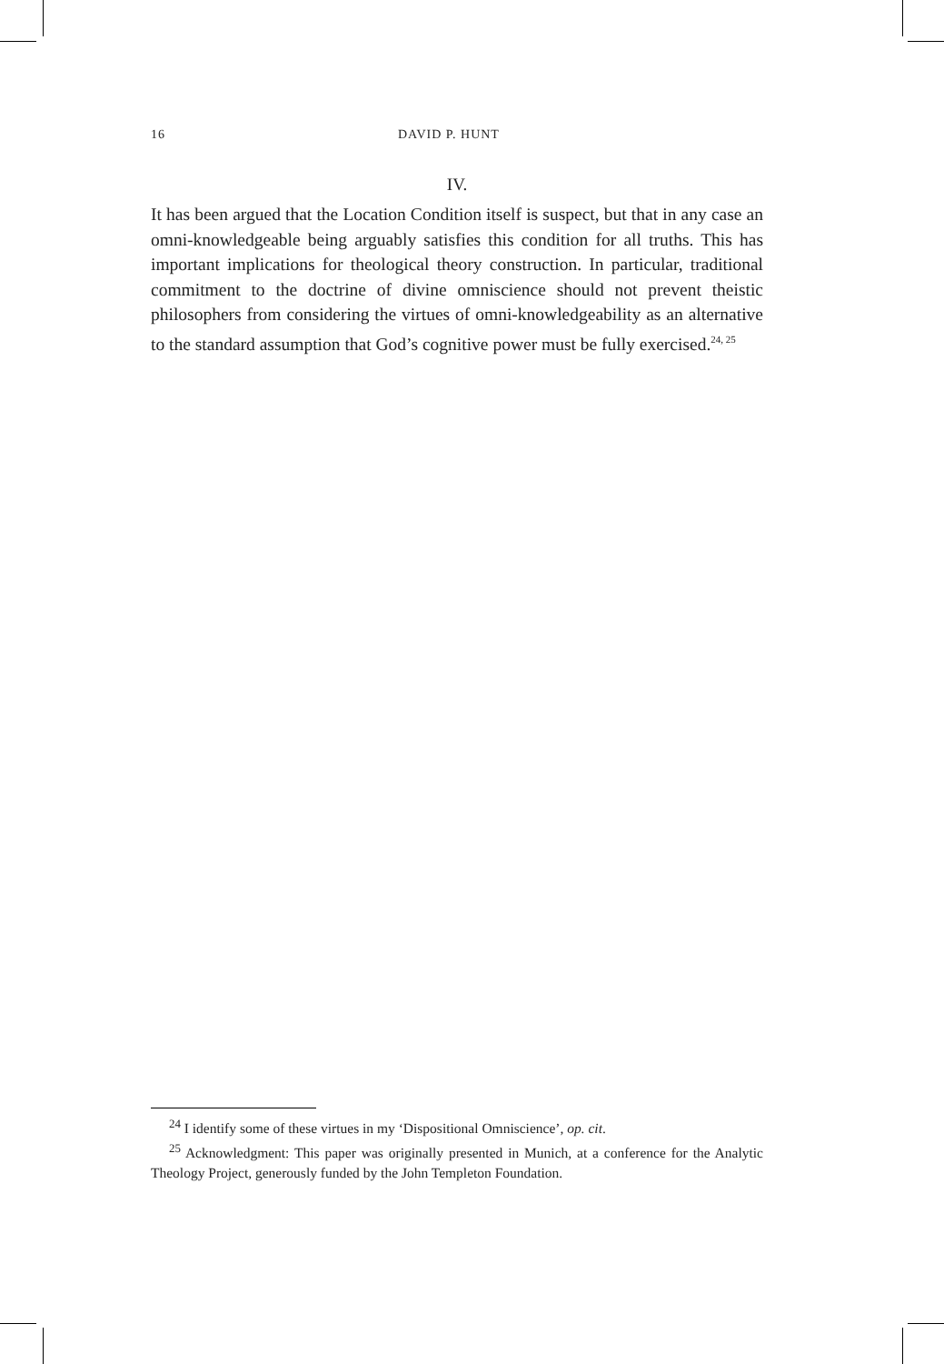16 DAVID P. HUNT
IV.
It has been argued that the Location Condition itself is suspect, but that in any case an omni-knowledgeable being arguably satisfies this condition for all truths. This has important implications for theological theory construction. In particular, traditional commitment to the doctrine of divine omniscience should not prevent theistic philosophers from considering the virtues of omni-knowledgeability as an alternative to the standard assumption that God’s cognitive power must be fully exercised.<sup>24, 25</sup>
<sup>24</sup> I identify some of these virtues in my ‘Dispositional Omniscience’, op. cit.
<sup>25</sup> Acknowledgment: This paper was originally presented in Munich, at a conference for the Analytic Theology Project, generously funded by the John Templeton Foundation.